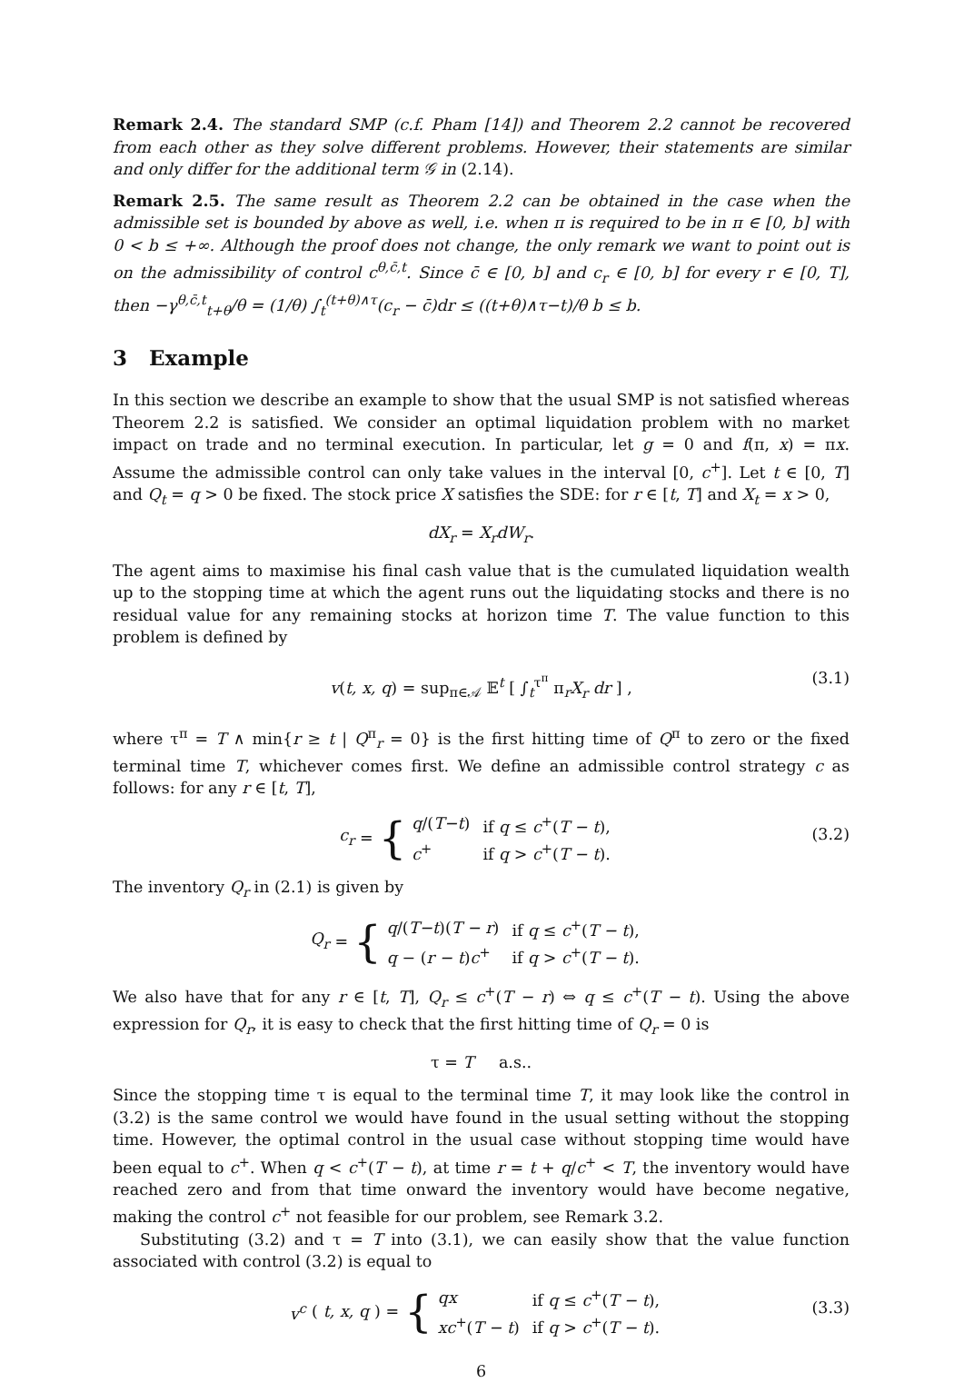Remark 2.4. The standard SMP (c.f. Pham [14]) and Theorem 2.2 cannot be recovered from each other as they solve different problems. However, their statements are similar and only differ for the additional term 𝒢 in (2.14).
Remark 2.5. The same result as Theorem 2.2 can be obtained in the case when the admissible set is bounded by above as well, i.e. when π is required to be in π ∈ [0, b] with 0 < b ≤ +∞. Although the proof does not change, the only remark we want to point out is on the admissibility of control c<sup>θ,c̄,t</sup>. Since c̄ ∈ [0, b] and c<sub>r</sub> ∈ [0, b] for every r ∈ [0, T], then −γ<sup>θ,c̄,t</sup><sub>t+θ</sub>/θ = (1/θ) ∫<sub>t</sub><sup>(t+θ)∧τ</sup>(c<sub>r</sub> − c̄)dr ≤ ((t+θ)∧τ−t)/θ b ≤ b.
3 Example
In this section we describe an example to show that the usual SMP is not satisfied whereas Theorem 2.2 is satisfied. We consider an optimal liquidation problem with no market impact on trade and no terminal execution. In particular, let g = 0 and f(π, x) = πx. Assume the admissible control can only take values in the interval [0, c<sup>+</sup>]. Let t ∈ [0, T] and Q<sub>t</sub> = q > 0 be fixed. The stock price X satisfies the SDE: for r ∈ [t, T] and X<sub>t</sub> = x > 0,
dX<sub>r</sub> = X<sub>r</sub>dW<sub>r</sub>.
The agent aims to maximise his final cash value that is the cumulated liquidation wealth up to the stopping time at which the agent runs out the liquidating stocks and there is no residual value for any remaining stocks at horizon time T. The value function to this problem is defined by
v(t, x, q) = sup<sub>π∈𝒜</sub> 𝔼<sup>t</sup> [ ∫<sub>t</sub><sup>τ<sup>π</sup></sup> π<sub>r</sub>X<sub>r</sub> dr ] , (3.1)
where τ<sup>π</sup> = T ∧ min{r ≥ t | Q<sup>π</sup><sub>r</sub> = 0} is the first hitting time of Q<sup>π</sup> to zero or the fixed terminal time T, whichever comes first. We define an admissible control strategy c as follows: for any r ∈ [t, T],
c<sub>r</sub> = {
| q /( T−t ) | if q ≤ c<sup>+</sup>( T − t ), |
| c<sup>+</sup> | if q > c<sup>+</sup>( T − t ). |
(3.2)
The inventory Q<sub>r</sub> in (2.1) is given by
Q<sub>r</sub> = {
| q /( T−t )( T − r ) | if q ≤ c<sup>+</sup>( T − t ), |
| q − ( r − t ) c<sup>+</sup> | if q > c<sup>+</sup>( T − t ). |
We also have that for any r ∈ [t, T], Q<sub>r</sub> ≤ c<sup>+</sup>(T − r) ⇔ q ≤ c<sup>+</sup>(T − t). Using the above expression for Q<sub>r</sub>, it is easy to check that the first hitting time of Q<sub>r</sub> = 0 is
τ = T a.s..
Since the stopping time τ is equal to the terminal time T, it may look like the control in (3.2) is the same control we would have found in the usual setting without the stopping time. However, the optimal control in the usual case without stopping time would have been equal to c<sup>+</sup>. When q < c<sup>+</sup>(T − t), at time r = t + q/c<sup>+</sup> < T, the inventory would have reached zero and from that time onward the inventory would have become negative, making the control c<sup>+</sup> not feasible for our problem, see Remark 3.2.
Substituting (3.2) and τ = T into (3.1), we can easily show that the value function associated with control (3.2) is equal to
v<sup>c</sup> (t, x, q) = {
| qx | if q ≤ c<sup>+</sup>( T − t ), |
| xc<sup>+</sup>( T − t ) | if q > c<sup>+</sup>( T − t ). |
(3.3)
6